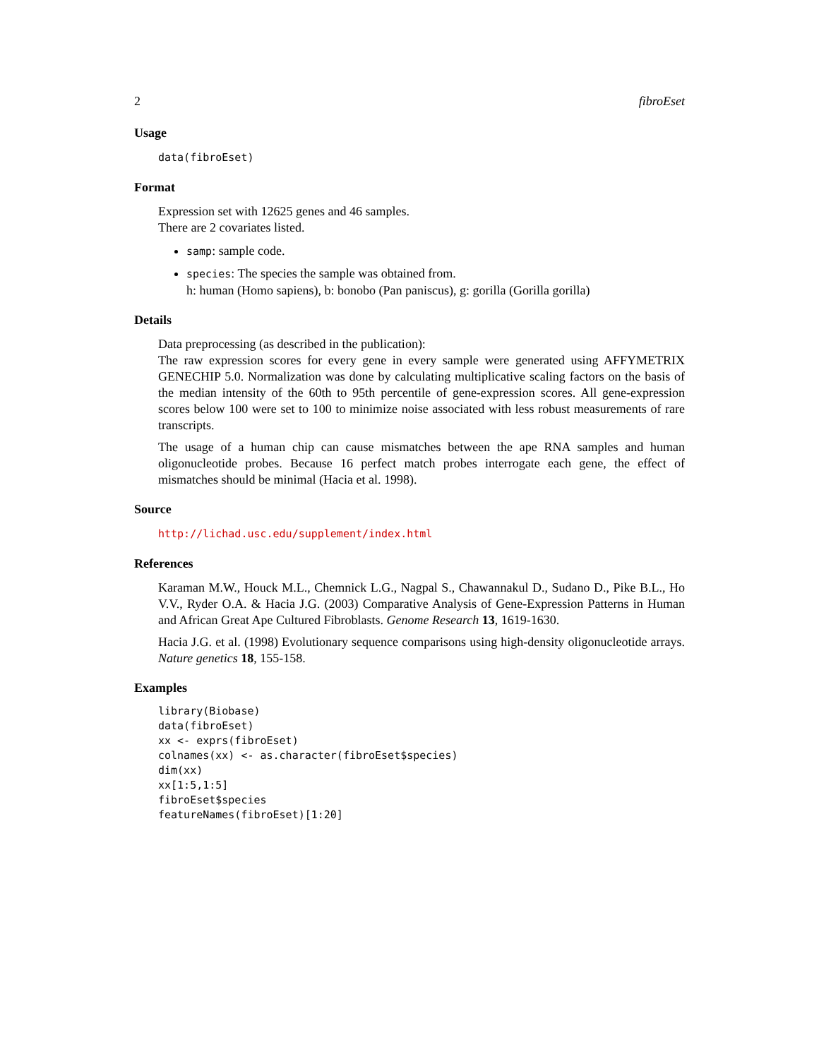2 fibroEset
Usage
data(fibroEset)
Format
Expression set with 12625 genes and 46 samples.
There are 2 covariates listed.
samp: sample code.
species: The species the sample was obtained from.
h: human (Homo sapiens), b: bonobo (Pan paniscus), g: gorilla (Gorilla gorilla)
Details
Data preprocessing (as described in the publication):
The raw expression scores for every gene in every sample were generated using AFFYMETRIX GENECHIP 5.0. Normalization was done by calculating multiplicative scaling factors on the basis of the median intensity of the 60th to 95th percentile of gene-expression scores. All gene-expression scores below 100 were set to 100 to minimize noise associated with less robust measurements of rare transcripts.
The usage of a human chip can cause mismatches between the ape RNA samples and human oligonucleotide probes. Because 16 perfect match probes interrogate each gene, the effect of mismatches should be minimal (Hacia et al. 1998).
Source
http://lichad.usc.edu/supplement/index.html
References
Karaman M.W., Houck M.L., Chemnick L.G., Nagpal S., Chawannakul D., Sudano D., Pike B.L., Ho V.V., Ryder O.A. & Hacia J.G. (2003) Comparative Analysis of Gene-Expression Patterns in Human and African Great Ape Cultured Fibroblasts. Genome Research 13, 1619-1630.
Hacia J.G. et al. (1998) Evolutionary sequence comparisons using high-density oligonucleotide arrays. Nature genetics 18, 155-158.
Examples
library(Biobase)
data(fibroEset)
xx <- exprs(fibroEset)
colnames(xx) <- as.character(fibroEset$species)
dim(xx)
xx[1:5,1:5]
fibroEset$species
featureNames(fibroEset)[1:20]